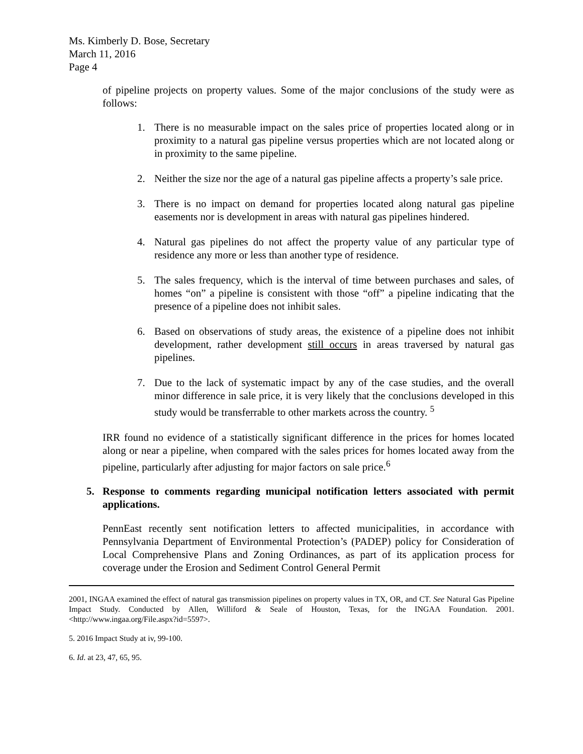Ms. Kimberly D. Bose, Secretary
March 11, 2016
Page 4
of pipeline projects on property values. Some of the major conclusions of the study were as follows:
1. There is no measurable impact on the sales price of properties located along or in proximity to a natural gas pipeline versus properties which are not located along or in proximity to the same pipeline.
2. Neither the size nor the age of a natural gas pipeline affects a property’s sale price.
3. There is no impact on demand for properties located along natural gas pipeline easements nor is development in areas with natural gas pipelines hindered.
4. Natural gas pipelines do not affect the property value of any particular type of residence any more or less than another type of residence.
5. The sales frequency, which is the interval of time between purchases and sales, of homes “on” a pipeline is consistent with those “off” a pipeline indicating that the presence of a pipeline does not inhibit sales.
6. Based on observations of study areas, the existence of a pipeline does not inhibit development, rather development still occurs in areas traversed by natural gas pipelines.
7. Due to the lack of systematic impact by any of the case studies, and the overall minor difference in sale price, it is very likely that the conclusions developed in this study would be transferrable to other markets across the country. <sup>5</sup>
IRR found no evidence of a statistically significant difference in the prices for homes located along or near a pipeline, when compared with the sales prices for homes located away from the pipeline, particularly after adjusting for major factors on sale price.<sup>6</sup>
5. Response to comments regarding municipal notification letters associated with permit applications.
PennEast recently sent notification letters to affected municipalities, in accordance with Pennsylvania Department of Environmental Protection’s (PADEP) policy for Consideration of Local Comprehensive Plans and Zoning Ordinances, as part of its application process for coverage under the Erosion and Sediment Control General Permit
2001, INGAA examined the effect of natural gas transmission pipelines on property values in TX, OR, and CT. See Natural Gas Pipeline Impact Study. Conducted by Allen, Williford & Seale of Houston, Texas, for the INGAA Foundation. 2001. <http://www.ingaa.org/File.aspx?id=5597>.
5. 2016 Impact Study at iv, 99-100.
6. Id. at 23, 47, 65, 95.